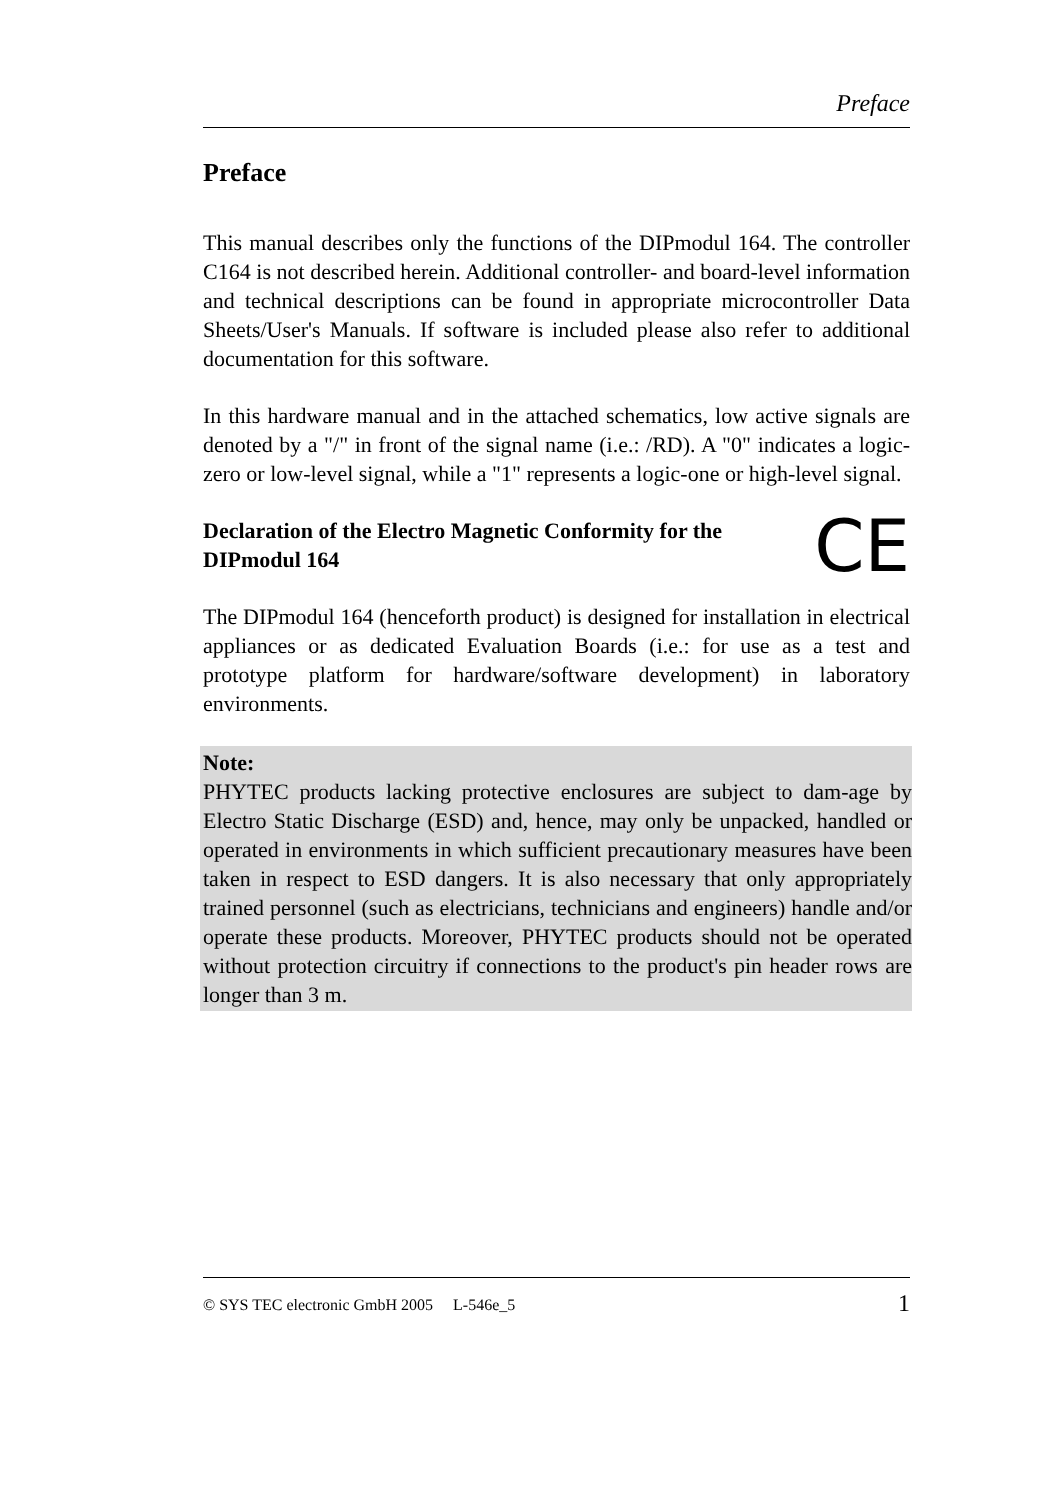Preface
Preface
This manual describes only the functions of the DIPmodul 164. The controller C164 is not described herein. Additional controller- and board-level information and technical descriptions can be found in appropriate microcontroller Data Sheets/User's Manuals. If software is included please also refer to additional documentation for this software.
In this hardware manual and in the attached schematics, low active signals are denoted by a "/" in front of the signal name (i.e.: /RD). A "0" indicates a logic-zero or low-level signal, while a "1" represents a logic-one or high-level signal.
Declaration of the Electro Magnetic Conformity for the
DIPmodul 164 CE
The DIPmodul 164 (henceforth product) is designed for installation in electrical appliances or as dedicated Evaluation Boards (i.e.: for use as a test and prototype platform for hardware/software development) in laboratory environments.
Note:
PHYTEC products lacking protective enclosures are subject to dam-age by Electro Static Discharge (ESD) and, hence, may only be unpacked, handled or operated in environments in which sufficient precautionary measures have been taken in respect to ESD dangers. It is also necessary that only appropriately trained personnel (such as electricians, technicians and engineers) handle and/or operate these products. Moreover, PHYTEC products should not be operated without protection circuitry if connections to the product's pin header rows are longer than 3 m.
© SYS TEC electronic GmbH 2005 L-546e_5 1